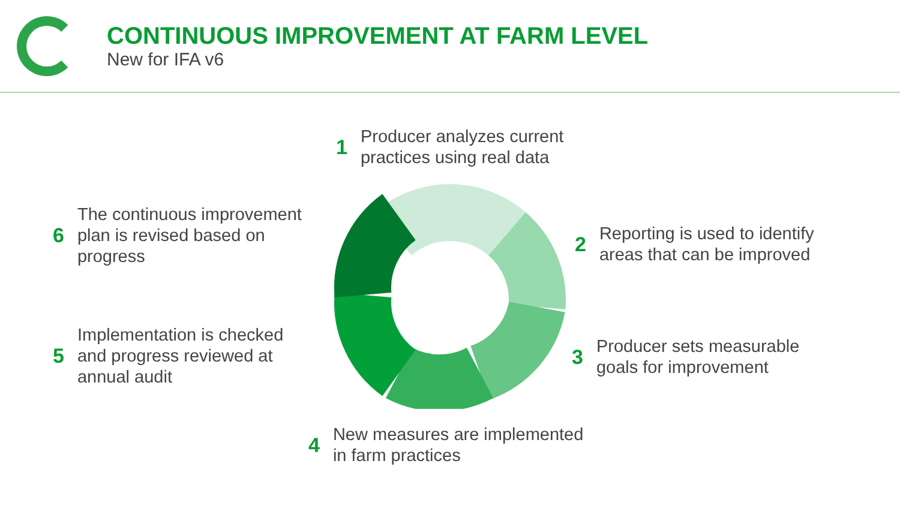CONTINUOUS IMPROVEMENT AT FARM LEVEL
New for IFA v6
1 Producer analyzes current
practices using real data
2 Reporting is used to identify
areas that can be improved
3 Producer sets measurable
goals for improvement
4 New measures are implemented
in farm practices
5 Implementation is checked
and progress reviewed at
annual audit
6 The continuous improvement
plan is revised based on
progress